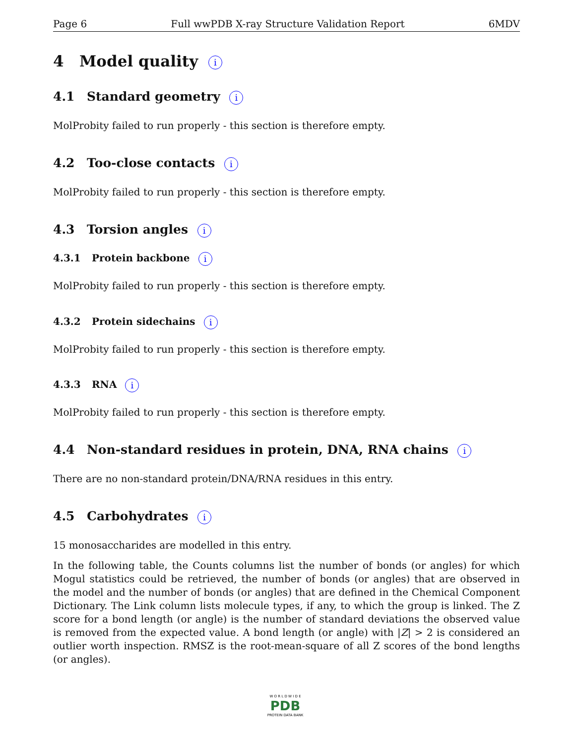Page 6 Full wwPDB X-ray Structure Validation Report 6MDV
4 Model quality i
4.1 Standard geometry i
MolProbity failed to run properly - this section is therefore empty.
4.2 Too-close contacts i
MolProbity failed to run properly - this section is therefore empty.
4.3 Torsion angles i
4.3.1 Protein backbone i
MolProbity failed to run properly - this section is therefore empty.
4.3.2 Protein sidechains i
MolProbity failed to run properly - this section is therefore empty.
4.3.3 RNA i
MolProbity failed to run properly - this section is therefore empty.
4.4 Non-standard residues in protein, DNA, RNA chains i
There are no non-standard protein/DNA/RNA residues in this entry.
4.5 Carbohydrates i
15 monosaccharides are modelled in this entry.
In the following table, the Counts columns list the number of bonds (or angles) for which Mogul statistics could be retrieved, the number of bonds (or angles) that are observed in the model and the number of bonds (or angles) that are defined in the Chemical Component Dictionary. The Link column lists molecule types, if any, to which the group is linked. The Z score for a bond length (or angle) is the number of standard deviations the observed value is removed from the expected value. A bond length (or angle) with |Z| > 2 is considered an outlier worth inspection. RMSZ is the root-mean-square of all Z scores of the bond lengths (or angles).
W O R L D W I D E
PDB
PROTEIN DATA BANK